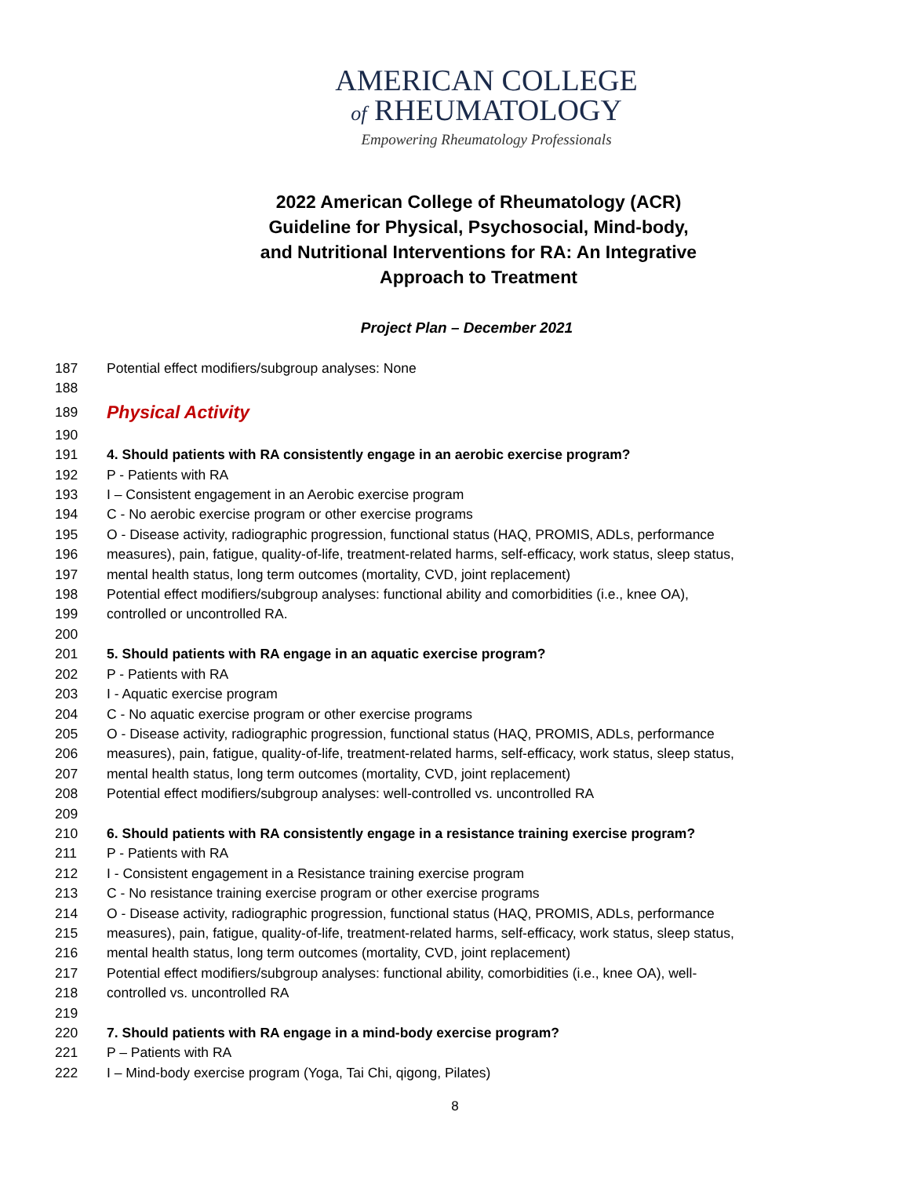AMERICAN COLLEGE
of RHEUMATOLOGY
Empowering Rheumatology Professionals
2022 American College of Rheumatology (ACR) Guideline for Physical, Psychosocial, Mind-body, and Nutritional Interventions for RA: An Integrative Approach to Treatment
Project Plan – December 2021
187 Potential effect modifiers/subgroup analyses: None
188
189 Physical Activity
190
191 4. Should patients with RA consistently engage in an aerobic exercise program?
192 P - Patients with RA
193 I – Consistent engagement in an Aerobic exercise program
194 C - No aerobic exercise program or other exercise programs
195 O - Disease activity, radiographic progression, functional status (HAQ, PROMIS, ADLs, performance
196 measures), pain, fatigue, quality-of-life, treatment-related harms, self-efficacy, work status, sleep status,
197 mental health status, long term outcomes (mortality, CVD, joint replacement)
198 Potential effect modifiers/subgroup analyses: functional ability and comorbidities (i.e., knee OA),
199 controlled or uncontrolled RA.
200
201 5. Should patients with RA engage in an aquatic exercise program?
202 P - Patients with RA
203 I - Aquatic exercise program
204 C - No aquatic exercise program or other exercise programs
205 O - Disease activity, radiographic progression, functional status (HAQ, PROMIS, ADLs, performance
206 measures), pain, fatigue, quality-of-life, treatment-related harms, self-efficacy, work status, sleep status,
207 mental health status, long term outcomes (mortality, CVD, joint replacement)
208 Potential effect modifiers/subgroup analyses: well-controlled vs. uncontrolled RA
209
210 6. Should patients with RA consistently engage in a resistance training exercise program?
211 P - Patients with RA
212 I - Consistent engagement in a Resistance training exercise program
213 C - No resistance training exercise program or other exercise programs
214 O - Disease activity, radiographic progression, functional status (HAQ, PROMIS, ADLs, performance
215 measures), pain, fatigue, quality-of-life, treatment-related harms, self-efficacy, work status, sleep status,
216 mental health status, long term outcomes (mortality, CVD, joint replacement)
217 Potential effect modifiers/subgroup analyses: functional ability, comorbidities (i.e., knee OA), well-
218 controlled vs. uncontrolled RA
219
220 7. Should patients with RA engage in a mind-body exercise program?
221 P – Patients with RA
222 I – Mind-body exercise program (Yoga, Tai Chi, qigong, Pilates)
8